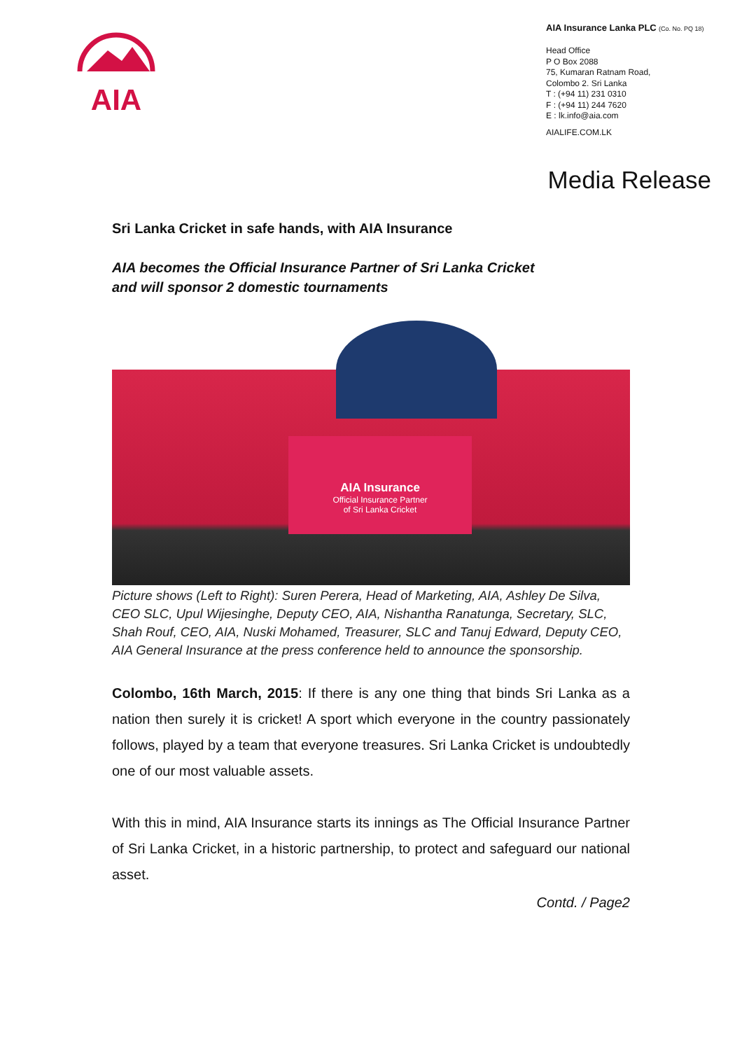AIA
AIA Insurance Lanka PLC (Co. No. PQ 18)
Head Office
P O Box 2088
75, Kumaran Ratnam Road,
Colombo 2. Sri Lanka
T : (+94 11) 231 0310
F : (+94 11) 244 7620
E : lk.info@aia.com
AIALIFE.COM.LK
Media Release
Sri Lanka Cricket in safe hands, with AIA Insurance
AIA becomes the Official Insurance Partner of Sri Lanka Cricket
and will sponsor 2 domestic tournaments
AIA Insurance
Official Insurance Partner
of Sri Lanka Cricket
Picture shows (Left to Right): Suren Perera, Head of Marketing, AIA, Ashley De Silva, CEO SLC, Upul Wijesinghe, Deputy CEO, AIA, Nishantha Ranatunga, Secretary, SLC, Shah Rouf, CEO, AIA, Nuski Mohamed, Treasurer, SLC and Tanuj Edward, Deputy CEO, AIA General Insurance at the press conference held to announce the sponsorship.
Colombo, 16th March, 2015: If there is any one thing that binds Sri Lanka as a nation then surely it is cricket! A sport which everyone in the country passionately follows, played by a team that everyone treasures. Sri Lanka Cricket is undoubtedly one of our most valuable assets.
With this in mind, AIA Insurance starts its innings as The Official Insurance Partner of Sri Lanka Cricket, in a historic partnership, to protect and safeguard our national asset.
Contd. / Page2